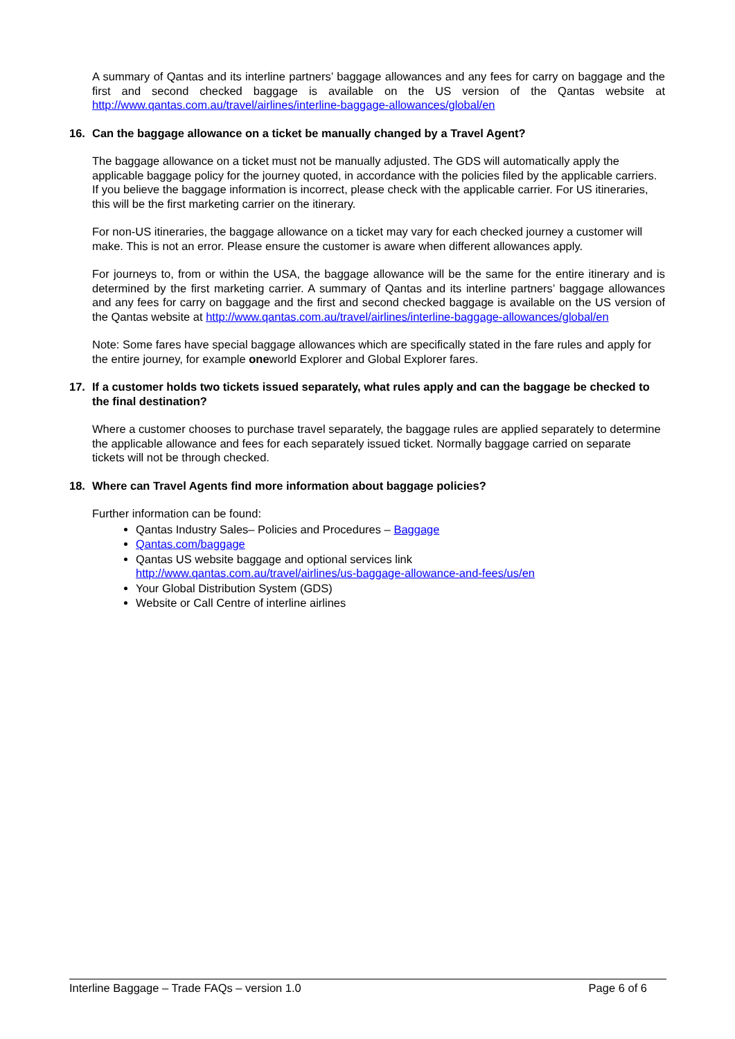A summary of Qantas and its interline partners’ baggage allowances and any fees for carry on baggage and the first and second checked baggage is available on the US version of the Qantas website at http://www.qantas.com.au/travel/airlines/interline-baggage-allowances/global/en
16. Can the baggage allowance on a ticket be manually changed by a Travel Agent?
The baggage allowance on a ticket must not be manually adjusted. The GDS will automatically apply the applicable baggage policy for the journey quoted, in accordance with the policies filed by the applicable carriers. If you believe the baggage information is incorrect, please check with the applicable carrier. For US itineraries, this will be the first marketing carrier on the itinerary.
For non-US itineraries, the baggage allowance on a ticket may vary for each checked journey a customer will make. This is not an error. Please ensure the customer is aware when different allowances apply.
For journeys to, from or within the USA, the baggage allowance will be the same for the entire itinerary and is determined by the first marketing carrier. A summary of Qantas and its interline partners’ baggage allowances and any fees for carry on baggage and the first and second checked baggage is available on the US version of the Qantas website at http://www.qantas.com.au/travel/airlines/interline-baggage-allowances/global/en
Note: Some fares have special baggage allowances which are specifically stated in the fare rules and apply for the entire journey, for example oneworld Explorer and Global Explorer fares.
17. If a customer holds two tickets issued separately, what rules apply and can the baggage be checked to the final destination?
Where a customer chooses to purchase travel separately, the baggage rules are applied separately to determine the applicable allowance and fees for each separately issued ticket. Normally baggage carried on separate tickets will not be through checked.
18. Where can Travel Agents find more information about baggage policies?
Further information can be found:
Qantas Industry Sales– Policies and Procedures – Baggage
Qantas.com/baggage
Qantas US website baggage and optional services link
http://www.qantas.com.au/travel/airlines/us-baggage-allowance-and-fees/us/en
Your Global Distribution System (GDS)
Website or Call Centre of interline airlines
Interline Baggage – Trade FAQs – version 1.0 Page 6 of 6